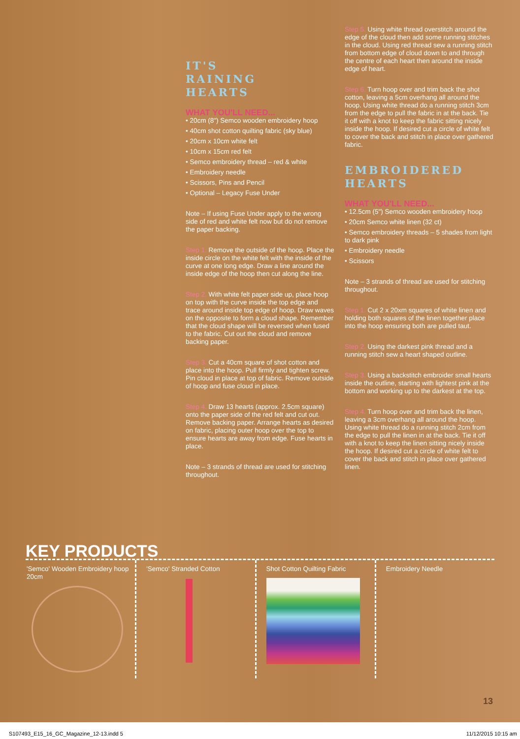IT'S
RAINING
HEARTS
WHAT YOU'LL NEED...
• 20cm (8") Semco wooden embroidery hoop
• 40cm shot cotton quilting fabric (sky blue)
• 20cm x 10cm white felt
• 10cm x 15cm red felt
• Semco embroidery thread – red & white
• Embroidery needle
• Scissors, Pins and Pencil
• Optional – Legacy Fuse Under
Note – If using Fuse Under apply to the wrong side of red and white felt now but do not remove the paper backing.
Step 1. Remove the outside of the hoop. Place the inside circle on the white felt with the inside of the curve at one long edge. Draw a line around the inside edge of the hoop then cut along the line.
Step 2. With white felt paper side up, place hoop on top with the curve inside the top edge and trace around inside top edge of hoop. Draw waves on the opposite to form a cloud shape. Remember that the cloud shape will be reversed when fused to the fabric. Cut out the cloud and remove backing paper.
Step 3. Cut a 40cm square of shot cotton and place into the hoop. Pull firmly and tighten screw. Pin cloud in place at top of fabric. Remove outside of hoop and fuse cloud in place.
Step 4. Draw 13 hearts (approx. 2.5cm square) onto the paper side of the red felt and cut out. Remove backing paper. Arrange hearts as desired on fabric, placing outer hoop over the top to ensure hearts are away from edge. Fuse hearts in place.
Note – 3 strands of thread are used for stitching throughout.
Step 5. Using white thread overstitch around the edge of the cloud then add some running stitches in the cloud. Using red thread sew a running stitch from bottom edge of cloud down to and through the centre of each heart then around the inside edge of heart.
Step 6. Turn hoop over and trim back the shot cotton, leaving a 5cm overhang all around the hoop. Using white thread do a running stitch 3cm from the edge to pull the fabric in at the back. Tie it off with a knot to keep the fabric sitting nicely inside the hoop. If desired cut a circle of white felt to cover the back and stitch in place over gathered fabric.
EMBROIDERED
HEARTS
WHAT YOU'LL NEED...
• 12.5cm (5") Semco wooden embroidery hoop
• 20cm Semco white linen (32 ct)
• Semco embroidery threads – 5 shades from light to dark pink
• Embroidery needle
• Scissors
Note – 3 strands of thread are used for stitching throughout.
Step 1. Cut 2 x 20xm squares of white linen and holding both squares of the linen together place into the hoop ensuring both are pulled taut.
Step 2. Using the darkest pink thread and a running stitch sew a heart shaped outline.
Step 3. Using a backstitch embroider small hearts inside the outline, starting with lightest pink at the bottom and working up to the darkest at the top.
Step 4. Turn hoop over and trim back the linen, leaving a 3cm overhang all around the hoop. Using white thread do a running stitch 2cm from the edge to pull the linen in at the back. Tie it off with a knot to keep the linen sitting nicely inside the hoop. If desired cut a circle of white felt to cover the back and stitch in place over gathered linen.
KEY PRODUCTS
'Semco' Wooden Embroidery hoop 20cm
'Semco' Stranded Cotton Shot Cotton Quilting Fabric Embroidery Needle
13
S107493_E15_16_GC_Magazine_12-13.indd 5 11/12/2015 10:15 am